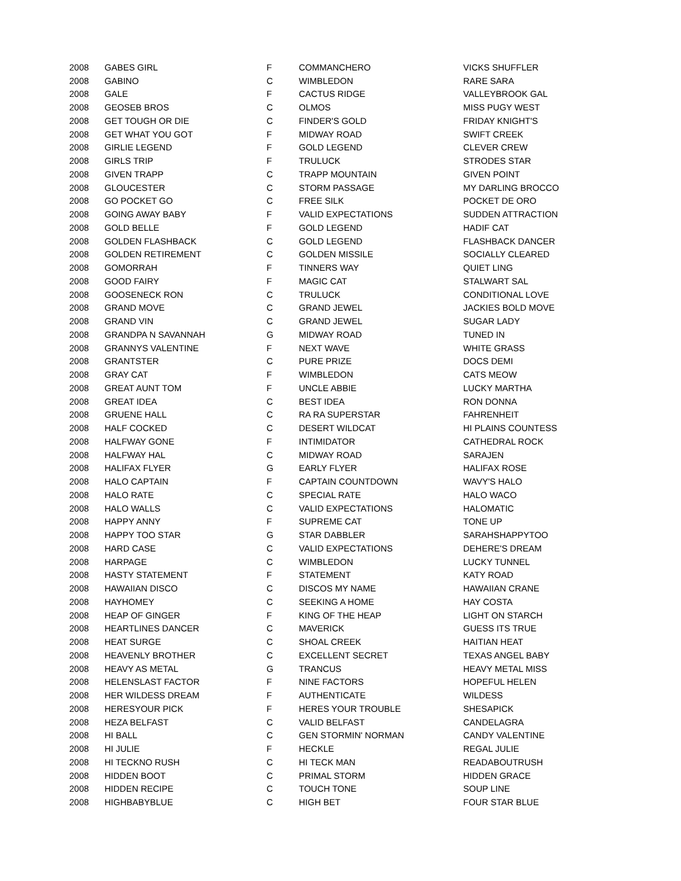| 2008 | GABES GIRL | F | COMMANCHERO | VICKS SHUFFLER |
| 2008 | GABINO | C | WIMBLEDON | RARE SARA |
| 2008 | GALE | F | CACTUS RIDGE | VALLEYBROOK GAL |
| 2008 | GEOSEB BROS | C | OLMOS | MISS PUGY WEST |
| 2008 | GET TOUGH OR DIE | C | FINDER'S GOLD | FRIDAY KNIGHT'S |
| 2008 | GET WHAT YOU GOT | F | MIDWAY ROAD | SWIFT CREEK |
| 2008 | GIRLIE LEGEND | F | GOLD LEGEND | CLEVER CREW |
| 2008 | GIRLS TRIP | F | TRULUCK | STRODES STAR |
| 2008 | GIVEN TRAPP | C | TRAPP MOUNTAIN | GIVEN POINT |
| 2008 | GLOUCESTER | C | STORM PASSAGE | MY DARLING BROCCO |
| 2008 | GO POCKET GO | C | FREE SILK | POCKET DE ORO |
| 2008 | GOING AWAY BABY | F | VALID EXPECTATIONS | SUDDEN ATTRACTION |
| 2008 | GOLD BELLE | F | GOLD LEGEND | HADIF CAT |
| 2008 | GOLDEN FLASHBACK | C | GOLD LEGEND | FLASHBACK DANCER |
| 2008 | GOLDEN RETIREMENT | C | GOLDEN MISSILE | SOCIALLY CLEARED |
| 2008 | GOMORRAH | F | TINNERS WAY | QUIET LING |
| 2008 | GOOD FAIRY | F | MAGIC CAT | STALWART SAL |
| 2008 | GOOSENECK RON | C | TRULUCK | CONDITIONAL LOVE |
| 2008 | GRAND MOVE | C | GRAND JEWEL | JACKIES BOLD MOVE |
| 2008 | GRAND VIN | C | GRAND JEWEL | SUGAR LADY |
| 2008 | GRANDPA N SAVANNAH | G | MIDWAY ROAD | TUNED IN |
| 2008 | GRANNYS VALENTINE | F | NEXT WAVE | WHITE GRASS |
| 2008 | GRANTSTER | C | PURE PRIZE | DOCS DEMI |
| 2008 | GRAY CAT | F | WIMBLEDON | CATS MEOW |
| 2008 | GREAT AUNT TOM | F | UNCLE ABBIE | LUCKY MARTHA |
| 2008 | GREAT IDEA | C | BEST IDEA | RON DONNA |
| 2008 | GRUENE HALL | C | RA RA SUPERSTAR | FAHRENHEIT |
| 2008 | HALF COCKED | C | DESERT WILDCAT | HI PLAINS COUNTESS |
| 2008 | HALFWAY GONE | F | INTIMIDATOR | CATHEDRAL ROCK |
| 2008 | HALFWAY HAL | C | MIDWAY ROAD | SARAJEN |
| 2008 | HALIFAX FLYER | G | EARLY FLYER | HALIFAX ROSE |
| 2008 | HALO CAPTAIN | F | CAPTAIN COUNTDOWN | WAVY'S HALO |
| 2008 | HALO RATE | C | SPECIAL RATE | HALO WACO |
| 2008 | HALO WALLS | C | VALID EXPECTATIONS | HALOMATIC |
| 2008 | HAPPY ANNY | F | SUPREME CAT | TONE UP |
| 2008 | HAPPY TOO STAR | G | STAR DABBLER | SARAHSHAPPYTOO |
| 2008 | HARD CASE | C | VALID EXPECTATIONS | DEHERE'S DREAM |
| 2008 | HARPAGE | C | WIMBLEDON | LUCKY TUNNEL |
| 2008 | HASTY STATEMENT | F | STATEMENT | KATY ROAD |
| 2008 | HAWAIIAN DISCO | C | DISCOS MY NAME | HAWAIIAN CRANE |
| 2008 | HAYHOMEY | C | SEEKING A HOME | HAY COSTA |
| 2008 | HEAP OF GINGER | F | KING OF THE HEAP | LIGHT ON STARCH |
| 2008 | HEARTLINES DANCER | C | MAVERICK | GUESS ITS TRUE |
| 2008 | HEAT SURGE | C | SHOAL CREEK | HAITIAN HEAT |
| 2008 | HEAVENLY BROTHER | C | EXCELLENT SECRET | TEXAS ANGEL BABY |
| 2008 | HEAVY AS METAL | G | TRANCUS | HEAVY METAL MISS |
| 2008 | HELENSLAST FACTOR | F | NINE FACTORS | HOPEFUL HELEN |
| 2008 | HER WILDESS DREAM | F | AUTHENTICATE | WILDESS |
| 2008 | HERESYOUR PICK | F | HERES YOUR TROUBLE | SHESAPICK |
| 2008 | HEZA BELFAST | C | VALID BELFAST | CANDELAGRA |
| 2008 | HI BALL | C | GEN STORMIN' NORMAN | CANDY VALENTINE |
| 2008 | HI JULIE | F | HECKLE | REGAL JULIE |
| 2008 | HI TECKNO RUSH | C | HI TECK MAN | READABOUTRUSH |
| 2008 | HIDDEN BOOT | C | PRIMAL STORM | HIDDEN GRACE |
| 2008 | HIDDEN RECIPE | C | TOUCH TONE | SOUP LINE |
| 2008 | HIGHBABYBLUE | C | HIGH BET | FOUR STAR BLUE |